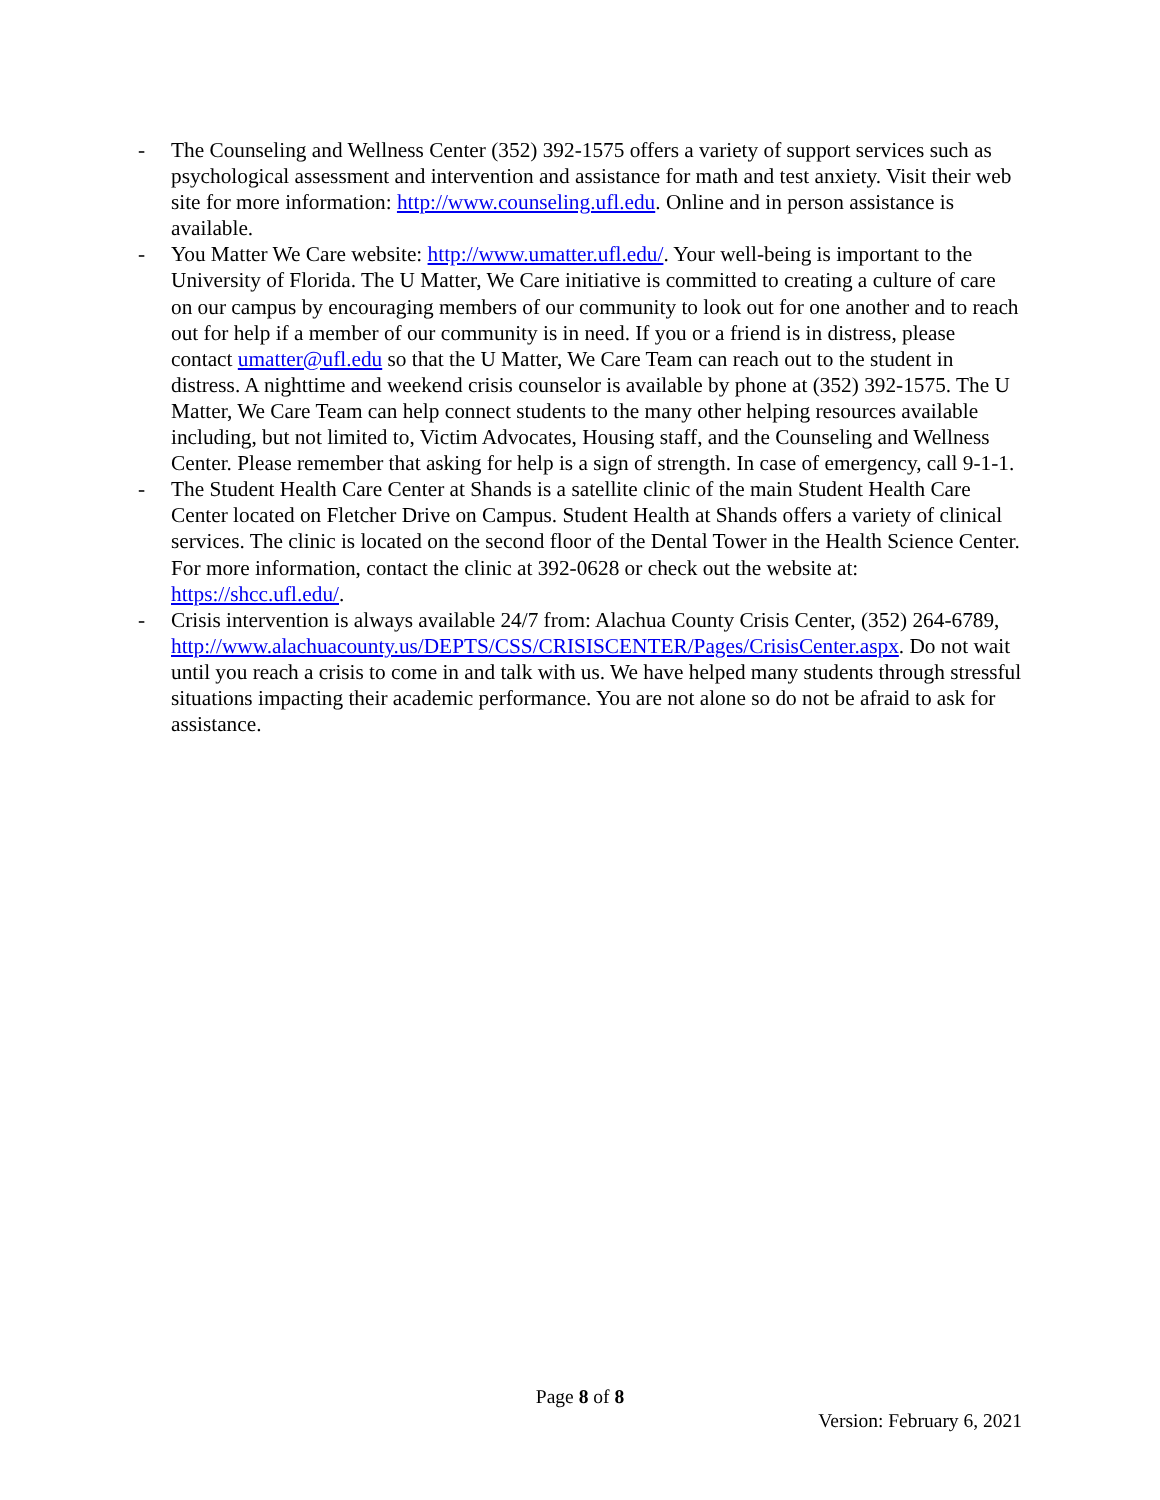- The Counseling and Wellness Center (352) 392-1575 offers a variety of support services such as psychological assessment and intervention and assistance for math and test anxiety. Visit their web site for more information: http://www.counseling.ufl.edu. Online and in person assistance is available.
- You Matter We Care website: http://www.umatter.ufl.edu/. Your well-being is important to the University of Florida. The U Matter, We Care initiative is committed to creating a culture of care on our campus by encouraging members of our community to look out for one another and to reach out for help if a member of our community is in need. If you or a friend is in distress, please contact umatter@ufl.edu so that the U Matter, We Care Team can reach out to the student in distress. A nighttime and weekend crisis counselor is available by phone at (352) 392-1575. The U Matter, We Care Team can help connect students to the many other helping resources available including, but not limited to, Victim Advocates, Housing staff, and the Counseling and Wellness Center. Please remember that asking for help is a sign of strength. In case of emergency, call 9-1-1.
- The Student Health Care Center at Shands is a satellite clinic of the main Student Health Care Center located on Fletcher Drive on Campus. Student Health at Shands offers a variety of clinical services. The clinic is located on the second floor of the Dental Tower in the Health Science Center. For more information, contact the clinic at 392-0628 or check out the website at: https://shcc.ufl.edu/.
- Crisis intervention is always available 24/7 from: Alachua County Crisis Center, (352) 264-6789, http://www.alachuacounty.us/DEPTS/CSS/CRISISCENTER/Pages/CrisisCenter.aspx. Do not wait until you reach a crisis to come in and talk with us. We have helped many students through stressful situations impacting their academic performance. You are not alone so do not be afraid to ask for assistance.
Page 8 of 8
Version: February 6, 2021